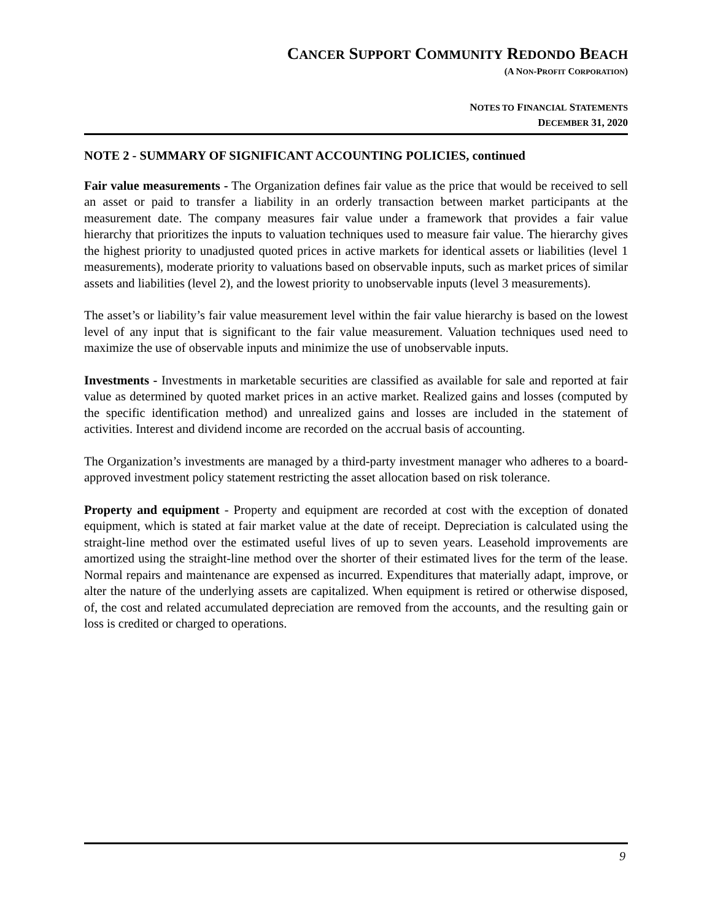CANCER SUPPORT COMMUNITY REDONDO BEACH
(A NON-PROFIT CORPORATION)
NOTES TO FINANCIAL STATEMENTS
DECEMBER 31, 2020
NOTE 2 - SUMMARY OF SIGNIFICANT ACCOUNTING POLICIES, continued
Fair value measurements - The Organization defines fair value as the price that would be received to sell an asset or paid to transfer a liability in an orderly transaction between market participants at the measurement date. The company measures fair value under a framework that provides a fair value hierarchy that prioritizes the inputs to valuation techniques used to measure fair value. The hierarchy gives the highest priority to unadjusted quoted prices in active markets for identical assets or liabilities (level 1 measurements), moderate priority to valuations based on observable inputs, such as market prices of similar assets and liabilities (level 2), and the lowest priority to unobservable inputs (level 3 measurements).
The asset’s or liability’s fair value measurement level within the fair value hierarchy is based on the lowest level of any input that is significant to the fair value measurement. Valuation techniques used need to maximize the use of observable inputs and minimize the use of unobservable inputs.
Investments - Investments in marketable securities are classified as available for sale and reported at fair value as determined by quoted market prices in an active market. Realized gains and losses (computed by the specific identification method) and unrealized gains and losses are included in the statement of activities. Interest and dividend income are recorded on the accrual basis of accounting.
The Organization’s investments are managed by a third-party investment manager who adheres to a board-approved investment policy statement restricting the asset allocation based on risk tolerance.
Property and equipment - Property and equipment are recorded at cost with the exception of donated equipment, which is stated at fair market value at the date of receipt. Depreciation is calculated using the straight-line method over the estimated useful lives of up to seven years. Leasehold improvements are amortized using the straight-line method over the shorter of their estimated lives for the term of the lease. Normal repairs and maintenance are expensed as incurred. Expenditures that materially adapt, improve, or alter the nature of the underlying assets are capitalized. When equipment is retired or otherwise disposed, of, the cost and related accumulated depreciation are removed from the accounts, and the resulting gain or loss is credited or charged to operations.
9